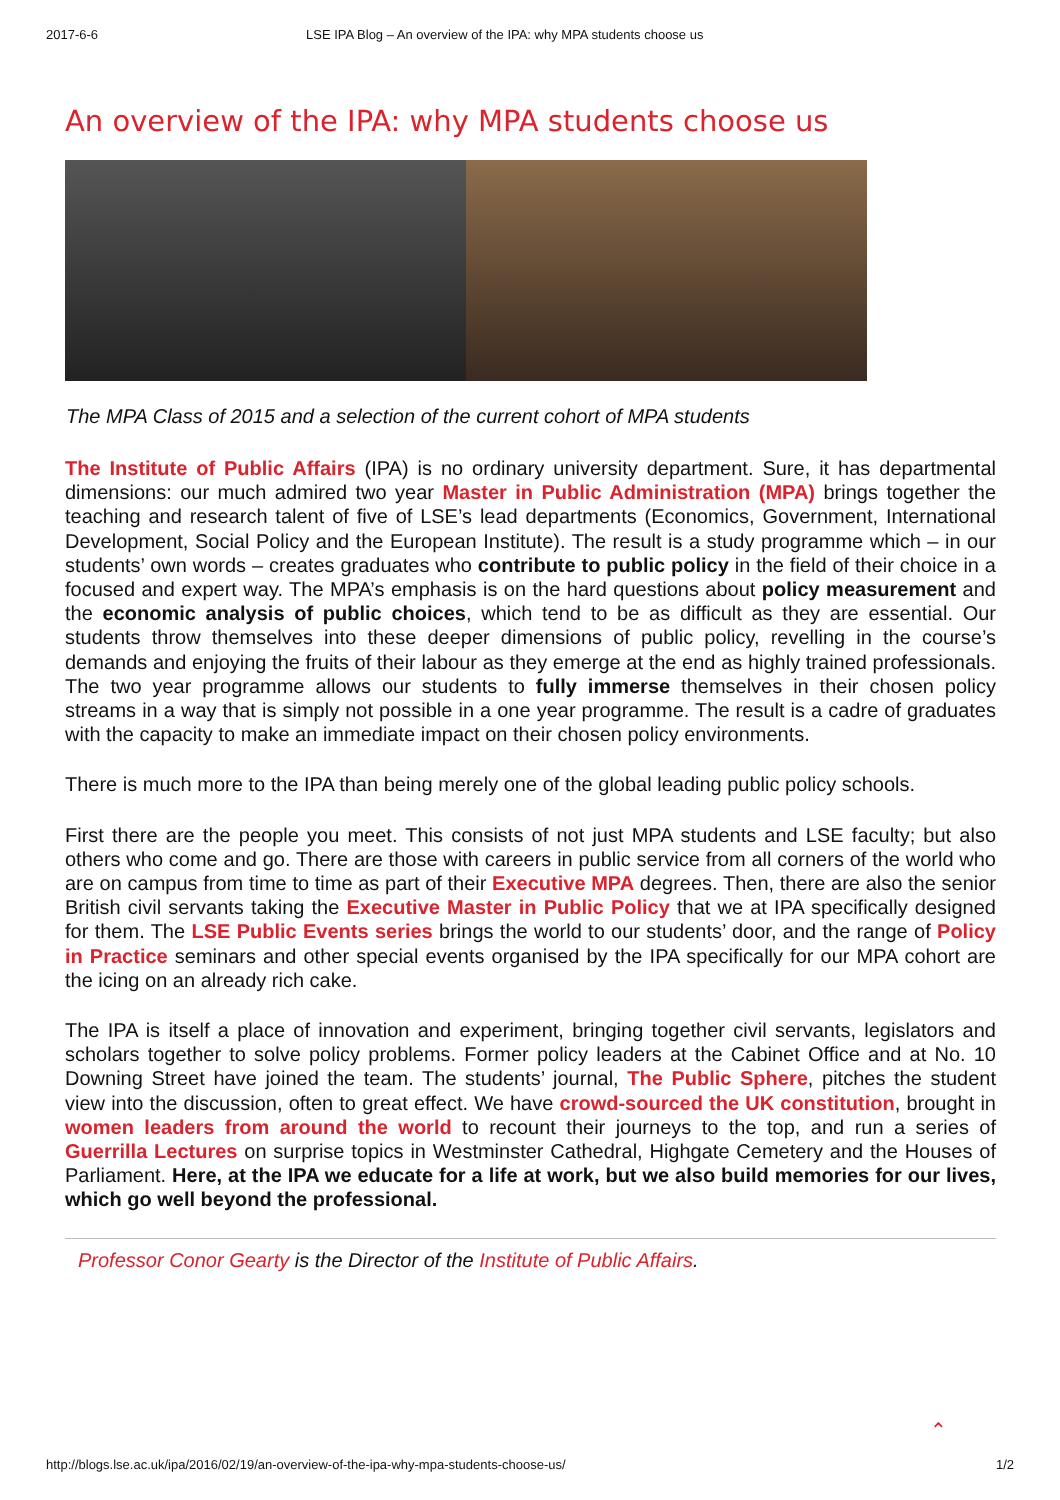2017-6-6 LSE IPA Blog – An overview of the IPA: why MPA students choose us
An overview of the IPA: why MPA students choose us
The MPA Class of 2015 and a selection of the current cohort of MPA students
The Institute of Public Affairs (IPA) is no ordinary university department. Sure, it has departmental dimensions: our much admired two year Master in Public Administration (MPA) brings together the teaching and research talent of five of LSE’s lead departments (Economics, Government, International Development, Social Policy and the European Institute). The result is a study programme which – in our students’ own words – creates graduates who contribute to public policy in the field of their choice in a focused and expert way. The MPA’s emphasis is on the hard questions about policy measurement and the economic analysis of public choices, which tend to be as difficult as they are essential. Our students throw themselves into these deeper dimensions of public policy, revelling in the course’s demands and enjoying the fruits of their labour as they emerge at the end as highly trained professionals. The two year programme allows our students to fully immerse themselves in their chosen policy streams in a way that is simply not possible in a one year programme. The result is a cadre of graduates with the capacity to make an immediate impact on their chosen policy environments.
There is much more to the IPA than being merely one of the global leading public policy schools.
First there are the people you meet. This consists of not just MPA students and LSE faculty; but also others who come and go. There are those with careers in public service from all corners of the world who are on campus from time to time as part of their Executive MPA degrees. Then, there are also the senior British civil servants taking the Executive Master in Public Policy that we at IPA specifically designed for them. The LSE Public Events series brings the world to our students’ door, and the range of Policy in Practice seminars and other special events organised by the IPA specifically for our MPA cohort are the icing on an already rich cake.
The IPA is itself a place of innovation and experiment, bringing together civil servants, legislators and scholars together to solve policy problems. Former policy leaders at the Cabinet Office and at No. 10 Downing Street have joined the team. The students’ journal, The Public Sphere, pitches the student view into the discussion, often to great effect. We have crowd-sourced the UK constitution, brought in women leaders from around the world to recount their journeys to the top, and run a series of Guerrilla Lectures on surprise topics in Westminster Cathedral, Highgate Cemetery and the Houses of Parliament. Here, at the IPA we educate for a life at work, but we also build memories for our lives, which go well beyond the professional.
Professor Conor Gearty is the Director of the Institute of Public Affairs.
⌃
http://blogs.lse.ac.uk/ipa/2016/02/19/an-overview-of-the-ipa-why-mpa-students-choose-us/ 1/2